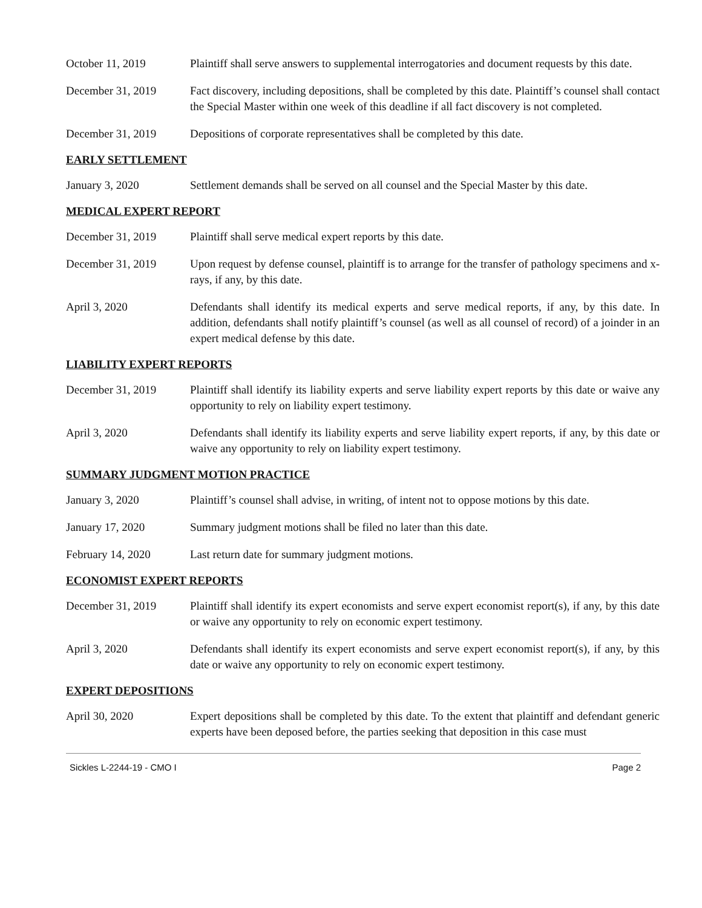October 11, 2019 Plaintiff shall serve answers to supplemental interrogatories and document requests by this date.
December 31, 2019 Fact discovery, including depositions, shall be completed by this date. Plaintiff’s counsel shall contact the Special Master within one week of this deadline if all fact discovery is not completed.
December 31, 2019 Depositions of corporate representatives shall be completed by this date.
EARLY SETTLEMENT
January 3, 2020 Settlement demands shall be served on all counsel and the Special Master by this date.
MEDICAL EXPERT REPORT
December 31, 2019 Plaintiff shall serve medical expert reports by this date.
December 31, 2019 Upon request by defense counsel, plaintiff is to arrange for the transfer of pathology specimens and x-rays, if any, by this date.
April 3, 2020 Defendants shall identify its medical experts and serve medical reports, if any, by this date. In addition, defendants shall notify plaintiff’s counsel (as well as all counsel of record) of a joinder in an expert medical defense by this date.
LIABILITY EXPERT REPORTS
December 31, 2019 Plaintiff shall identify its liability experts and serve liability expert reports by this date or waive any opportunity to rely on liability expert testimony.
April 3, 2020 Defendants shall identify its liability experts and serve liability expert reports, if any, by this date or waive any opportunity to rely on liability expert testimony.
SUMMARY JUDGMENT MOTION PRACTICE
January 3, 2020 Plaintiff’s counsel shall advise, in writing, of intent not to oppose motions by this date.
January 17, 2020 Summary judgment motions shall be filed no later than this date.
February 14, 2020 Last return date for summary judgment motions.
ECONOMIST EXPERT REPORTS
December 31, 2019 Plaintiff shall identify its expert economists and serve expert economist report(s), if any, by this date or waive any opportunity to rely on economic expert testimony.
April 3, 2020 Defendants shall identify its expert economists and serve expert economist report(s), if any, by this date or waive any opportunity to rely on economic expert testimony.
EXPERT DEPOSITIONS
April 30, 2020 Expert depositions shall be completed by this date. To the extent that plaintiff and defendant generic experts have been deposed before, the parties seeking that deposition in this case must
Sickles L-2244-19 - CMO I Page 2